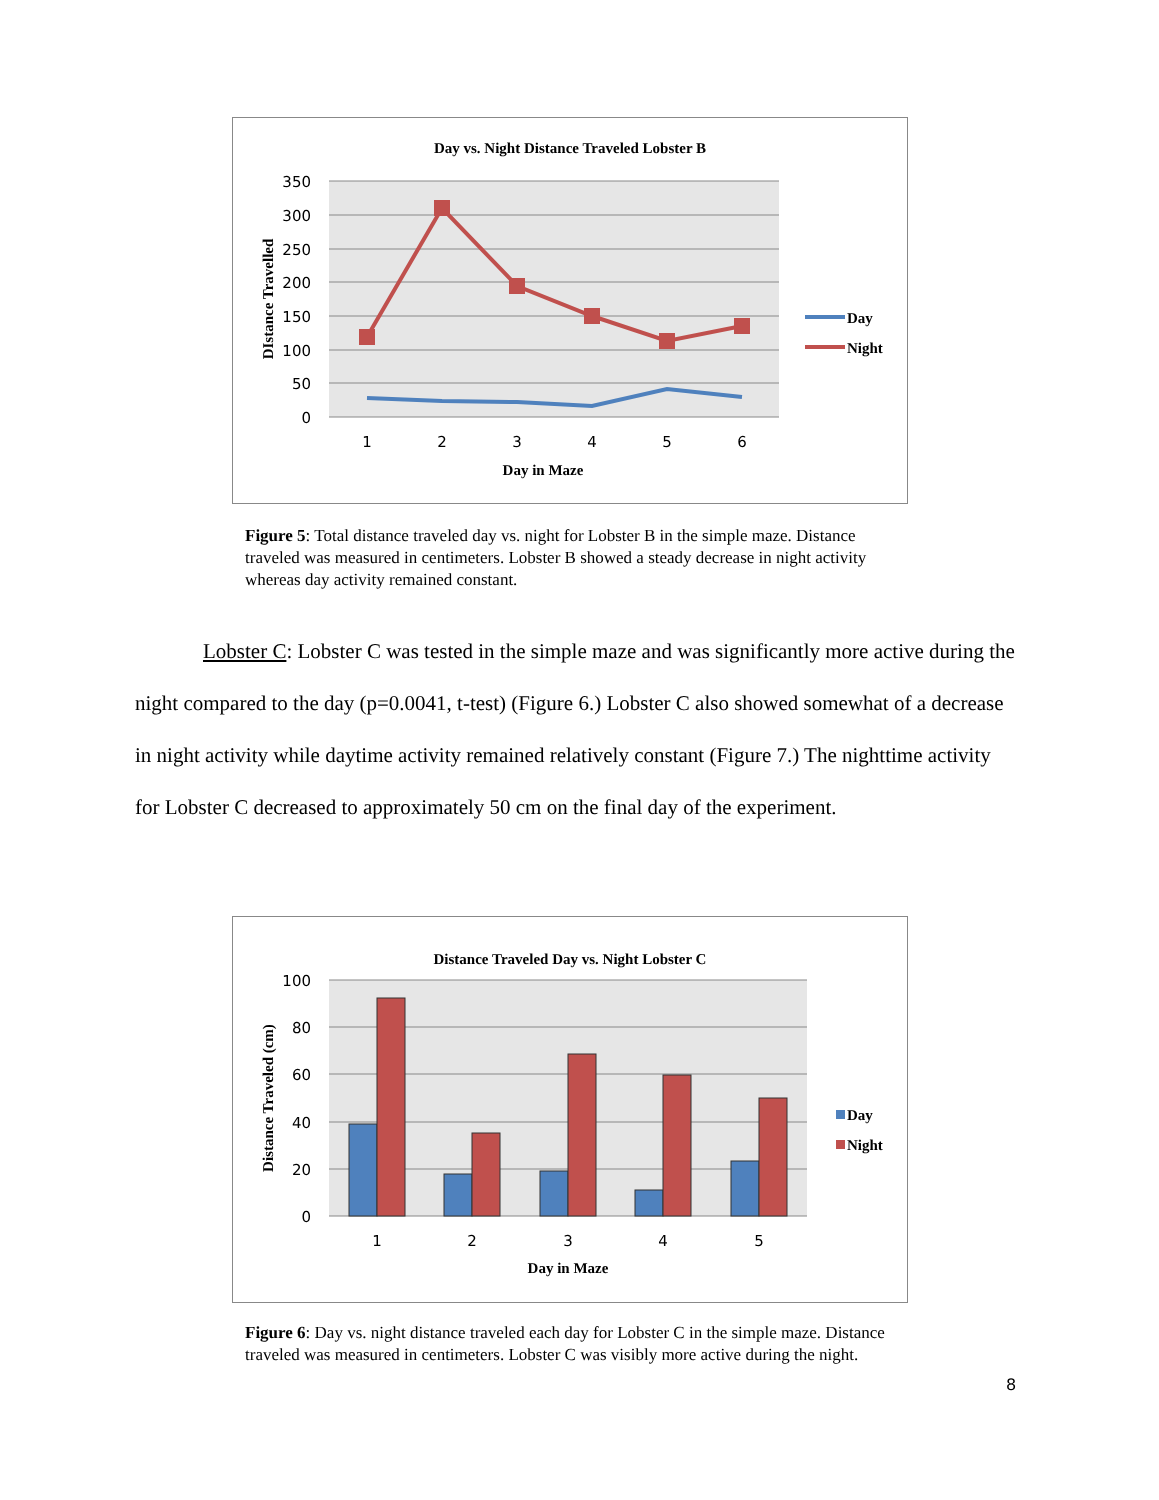Day vs. Night Distance Traveled Lobster B
350
300
250
200
150
100
50
0
1
2
3
4
5
6
Day in Maze
DIstance Travelled
Day
Night
Figure 5: Total distance traveled day vs. night for Lobster B in the simple maze. Distance traveled was measured in centimeters. Lobster B showed a steady decrease in night activity whereas day activity remained constant.
Lobster C: Lobster C was tested in the simple maze and was significantly more active during the night compared to the day (p=0.0041, t-test) (Figure 6.) Lobster C also showed somewhat of a decrease in night activity while daytime activity remained relatively constant (Figure 7.) The nighttime activity for Lobster C decreased to approximately 50 cm on the final day of the experiment.
Distance Traveled Day vs. Night Lobster C
100
80
60
40
20
0
1
2
3
4
5
Day in Maze
Distance Traveled (cm)
Day
Night
Figure 6: Day vs. night distance traveled each day for Lobster C in the simple maze. Distance traveled was measured in centimeters. Lobster C was visibly more active during the night.
8